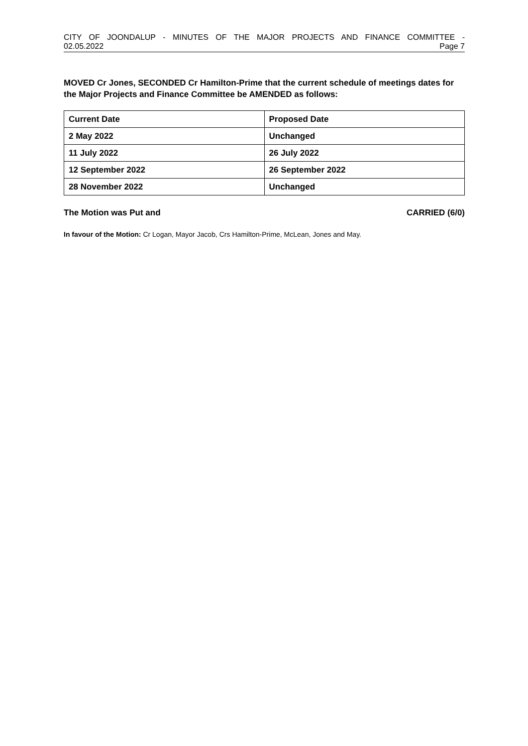CITY OF JOONDALUP - MINUTES OF THE MAJOR PROJECTS AND FINANCE COMMITTEE -
02.05.2022 Page 7
MOVED Cr Jones, SECONDED Cr Hamilton-Prime that the current schedule of meetings dates for the Major Projects and Finance Committee be AMENDED as follows:
| Current Date | Proposed Date |
| --- | --- |
| 2 May 2022 | Unchanged |
| 11 July 2022 | 26 July 2022 |
| 12 September 2022 | 26 September 2022 |
| 28 November 2022 | Unchanged |
The Motion was Put and CARRIED (6/0)
In favour of the Motion: Cr Logan, Mayor Jacob, Crs Hamilton-Prime, McLean, Jones and May.